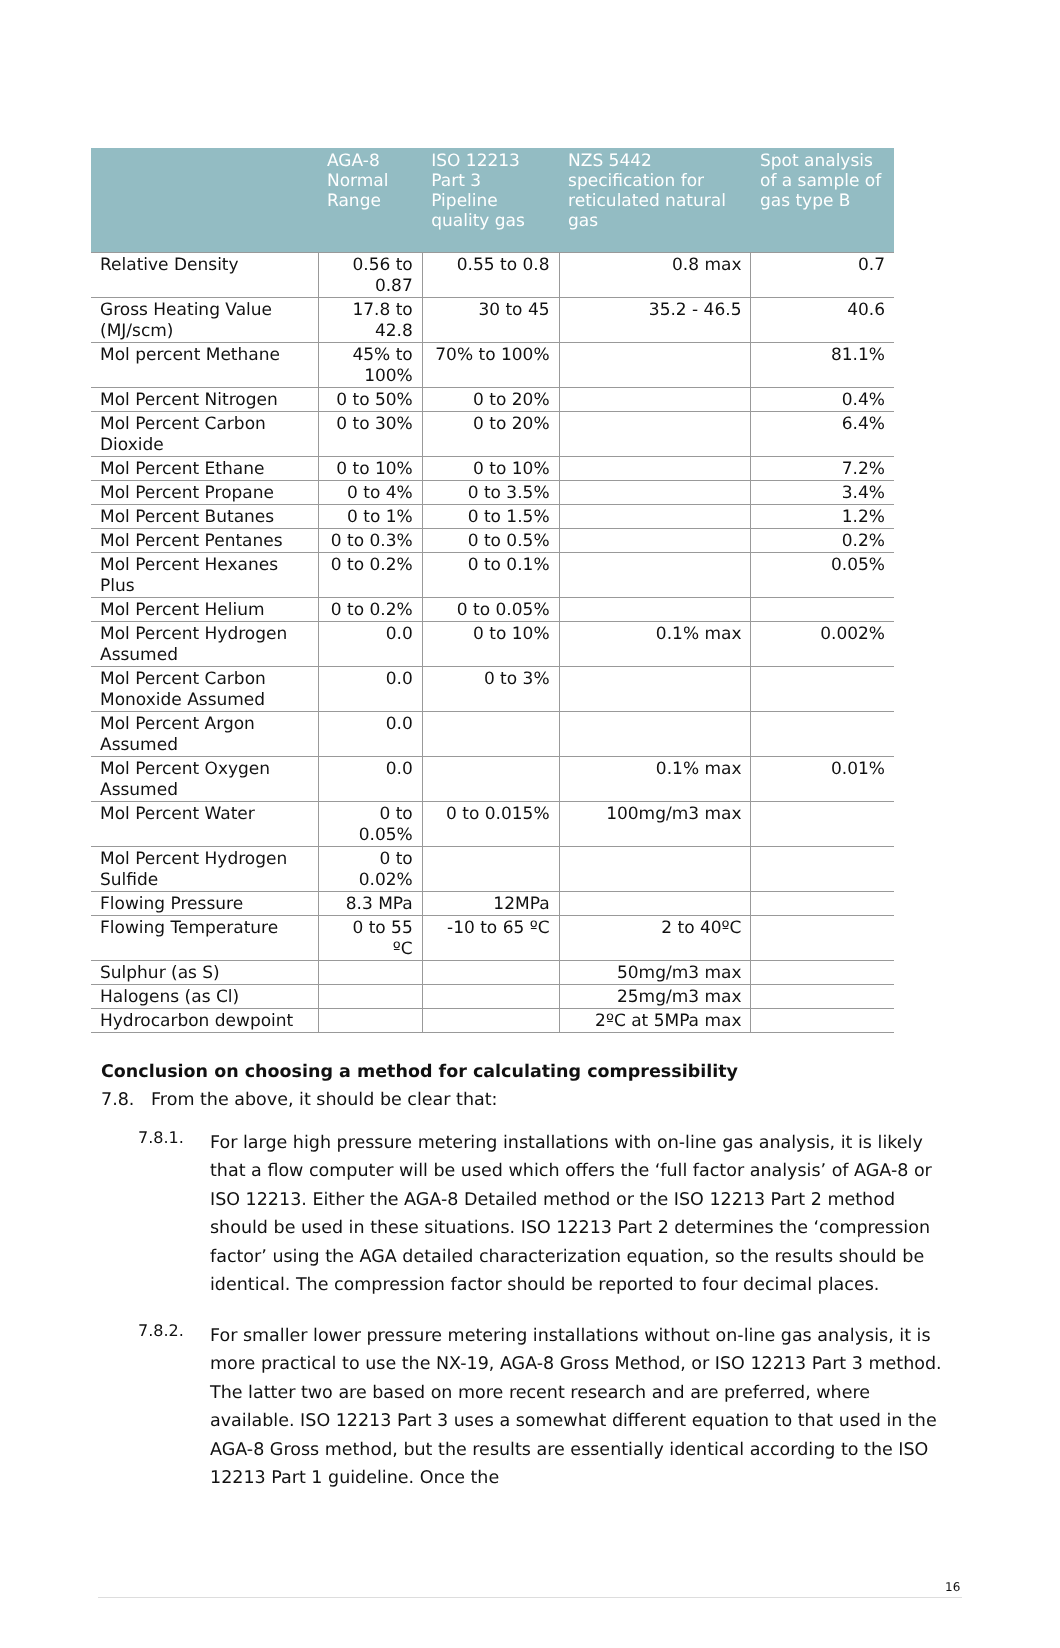| | AGA-8 Normal Range | ISO 12213 Part 3 Pipeline quality gas | NZS 5442 specification for reticulated natural gas | Spot analysis of a sample of gas type B |
| --- | --- | --- | --- | --- |
| Relative Density | 0.56 to 0.87 | 0.55 to 0.8 | 0.8 max | 0.7 |
| Gross Heating Value (MJ/scm) | 17.8 to 42.8 | 30 to 45 | 35.2 - 46.5 | 40.6 |
| Mol percent Methane | 45% to 100% | 70% to 100% | | 81.1% |
| Mol Percent Nitrogen | 0 to 50% | 0 to 20% | | 0.4% |
| Mol Percent Carbon Dioxide | 0 to 30% | 0 to 20% | | 6.4% |
| Mol Percent Ethane | 0 to 10% | 0 to 10% | | 7.2% |
| Mol Percent Propane | 0 to 4% | 0 to 3.5% | | 3.4% |
| Mol Percent Butanes | 0 to 1% | 0 to 1.5% | | 1.2% |
| Mol Percent Pentanes | 0 to 0.3% | 0 to 0.5% | | 0.2% |
| Mol Percent Hexanes Plus | 0 to 0.2% | 0 to 0.1% | | 0.05% |
| Mol Percent Helium | 0 to 0.2% | 0 to 0.05% | | |
| Mol Percent Hydrogen Assumed | 0.0 | 0 to 10% | 0.1% max | 0.002% |
| Mol Percent Carbon Monoxide Assumed | 0.0 | 0 to 3% | | |
| Mol Percent Argon Assumed | 0.0 | | | |
| Mol Percent Oxygen Assumed | 0.0 | | 0.1% max | 0.01% |
| Mol Percent Water | 0 to 0.05% | 0 to 0.015% | 100mg/m3 max | |
| Mol Percent Hydrogen Sulfide | 0 to 0.02% | | | |
| Flowing Pressure | 8.3 MPa | 12MPa | | |
| Flowing Temperature | 0 to 55 ºC | -10 to 65 ºC | 2 to 40ºC | |
| Sulphur (as S) | | | 50mg/m3 max | |
| Halogens (as Cl) | | | 25mg/m3 max | |
| Hydrocarbon dewpoint | | | 2ºC at 5MPa max | |
Conclusion on choosing a method for calculating compressibility
7.8. From the above, it should be clear that:
7.8.1.
For large high pressure metering installations with on-line gas analysis, it is likely that a flow computer will be used which offers the ‘full factor analysis’ of AGA-8 or ISO 12213. Either the AGA-8 Detailed method or the ISO 12213 Part 2 method should be used in these situations. ISO 12213 Part 2 determines the ‘compression factor’ using the AGA detailed characterization equation, so the results should be identical. The compression factor should be reported to four decimal places.
7.8.2.
For smaller lower pressure metering installations without on-line gas analysis, it is more practical to use the NX-19, AGA-8 Gross Method, or ISO 12213 Part 3 method. The latter two are based on more recent research and are preferred, where available. ISO 12213 Part 3 uses a somewhat different equation to that used in the AGA-8 Gross method, but the results are essentially identical according to the ISO 12213 Part 1 guideline. Once the
16